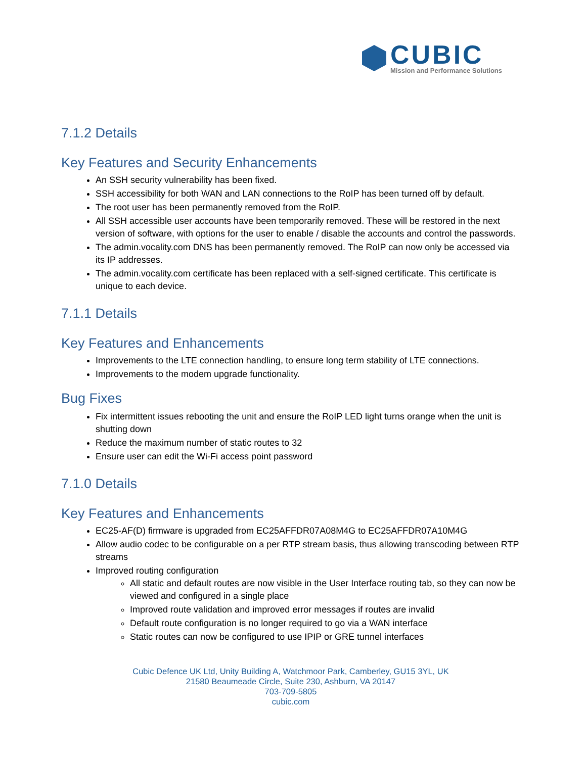CUBIC
Mission and Performance Solutions
7.1.2 Details
Key Features and Security Enhancements
An SSH security vulnerability has been fixed.
SSH accessibility for both WAN and LAN connections to the RoIP has been turned off by default.
The root user has been permanently removed from the RoIP.
All SSH accessible user accounts have been temporarily removed. These will be restored in the next version of software, with options for the user to enable / disable the accounts and control the passwords.
The admin.vocality.com DNS has been permanently removed. The RoIP can now only be accessed via its IP addresses.
The admin.vocality.com certificate has been replaced with a self-signed certificate. This certificate is unique to each device.
7.1.1 Details
Key Features and Enhancements
Improvements to the LTE connection handling, to ensure long term stability of LTE connections.
Improvements to the modem upgrade functionality.
Bug Fixes
Fix intermittent issues rebooting the unit and ensure the RoIP LED light turns orange when the unit is shutting down
Reduce the maximum number of static routes to 32
Ensure user can edit the Wi-Fi access point password
7.1.0 Details
Key Features and Enhancements
EC25-AF(D) firmware is upgraded from EC25AFFDR07A08M4G to EC25AFFDR07A10M4G
Allow audio codec to be configurable on a per RTP stream basis, thus allowing transcoding between RTP streams
Improved routing configuration
All static and default routes are now visible in the User Interface routing tab, so they can now be viewed and configured in a single place
Improved route validation and improved error messages if routes are invalid
Default route configuration is no longer required to go via a WAN interface
Static routes can now be configured to use IPIP or GRE tunnel interfaces
Cubic Defence UK Ltd, Unity Building A, Watchmoor Park, Camberley, GU15 3YL, UK
21580 Beaumeade Circle, Suite 230, Ashburn, VA 20147
703-709-5805
cubic.com